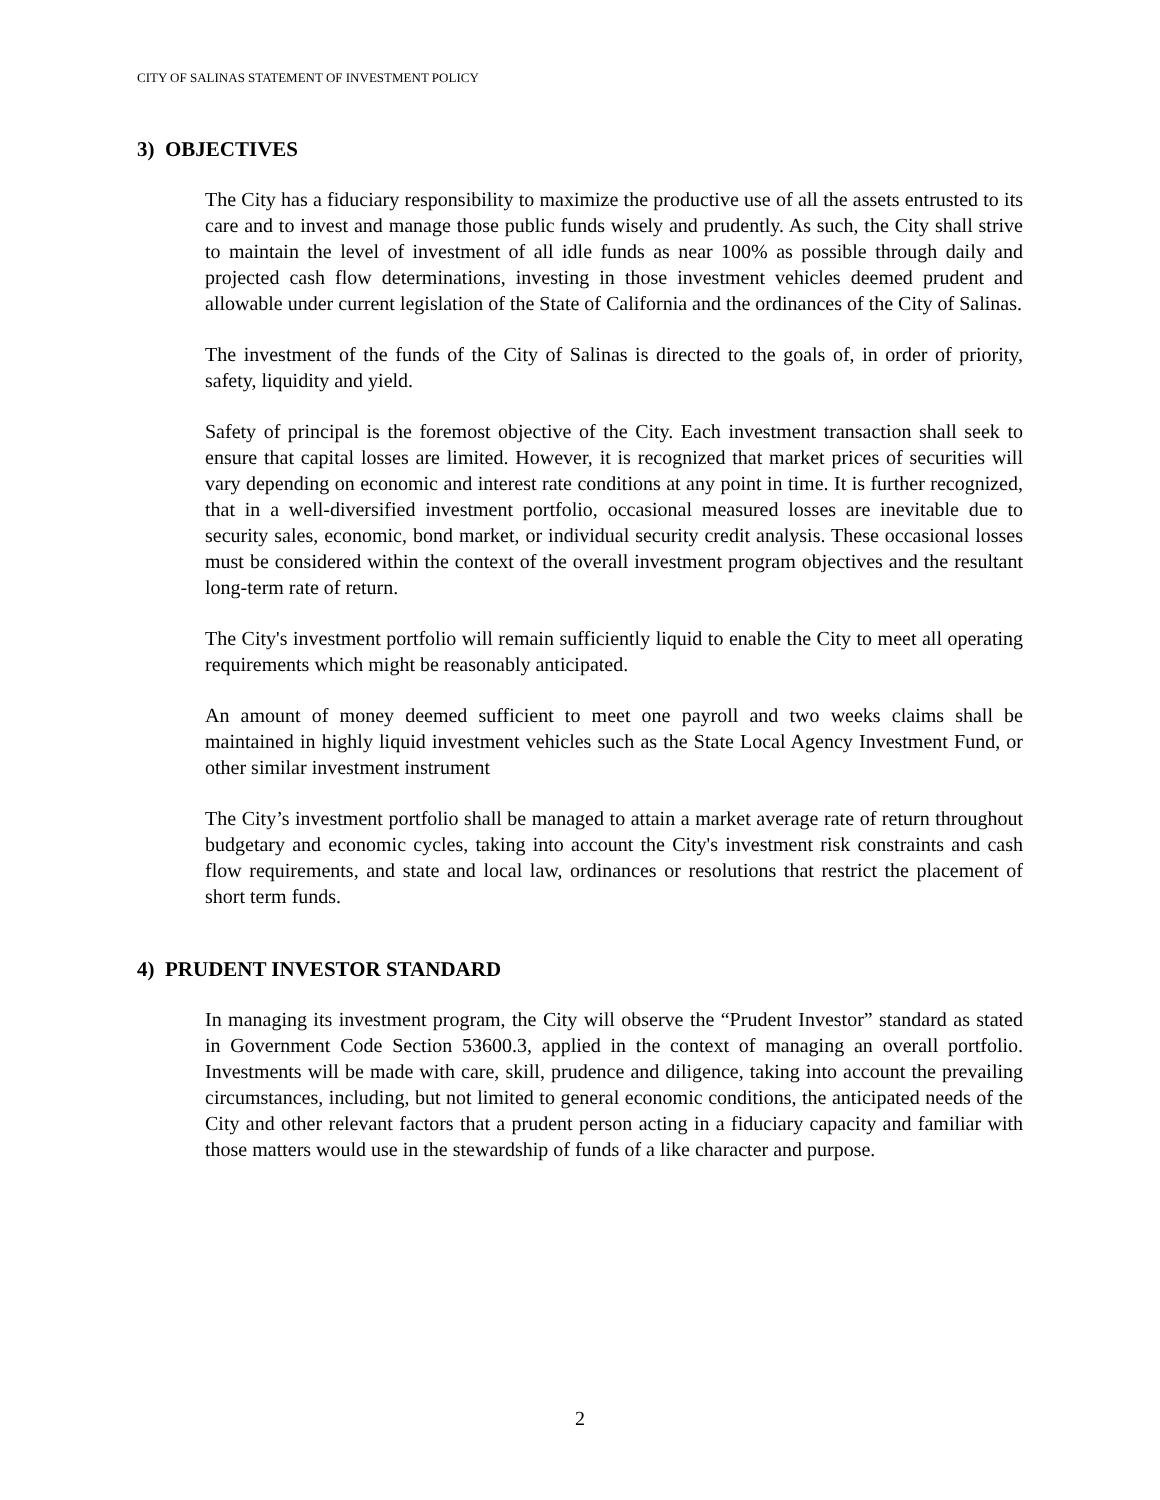CITY OF SALINAS STATEMENT OF INVESTMENT POLICY
3) OBJECTIVES
The City has a fiduciary responsibility to maximize the productive use of all the assets entrusted to its care and to invest and manage those public funds wisely and prudently. As such, the City shall strive to maintain the level of investment of all idle funds as near 100% as possible through daily and projected cash flow determinations, investing in those investment vehicles deemed prudent and allowable under current legislation of the State of California and the ordinances of the City of Salinas.
The investment of the funds of the City of Salinas is directed to the goals of, in order of priority, safety, liquidity and yield.
Safety of principal is the foremost objective of the City. Each investment transaction shall seek to ensure that capital losses are limited. However, it is recognized that market prices of securities will vary depending on economic and interest rate conditions at any point in time. It is further recognized, that in a well-diversified investment portfolio, occasional measured losses are inevitable due to security sales, economic, bond market, or individual security credit analysis. These occasional losses must be considered within the context of the overall investment program objectives and the resultant long-term rate of return.
The City's investment portfolio will remain sufficiently liquid to enable the City to meet all operating requirements which might be reasonably anticipated.
An amount of money deemed sufficient to meet one payroll and two weeks claims shall be maintained in highly liquid investment vehicles such as the State Local Agency Investment Fund, or other similar investment instrument
The City’s investment portfolio shall be managed to attain a market average rate of return throughout budgetary and economic cycles, taking into account the City's investment risk constraints and cash flow requirements, and state and local law, ordinances or resolutions that restrict the placement of short term funds.
4) PRUDENT INVESTOR STANDARD
In managing its investment program, the City will observe the “Prudent Investor” standard as stated in Government Code Section 53600.3, applied in the context of managing an overall portfolio. Investments will be made with care, skill, prudence and diligence, taking into account the prevailing circumstances, including, but not limited to general economic conditions, the anticipated needs of the City and other relevant factors that a prudent person acting in a fiduciary capacity and familiar with those matters would use in the stewardship of funds of a like character and purpose.
2